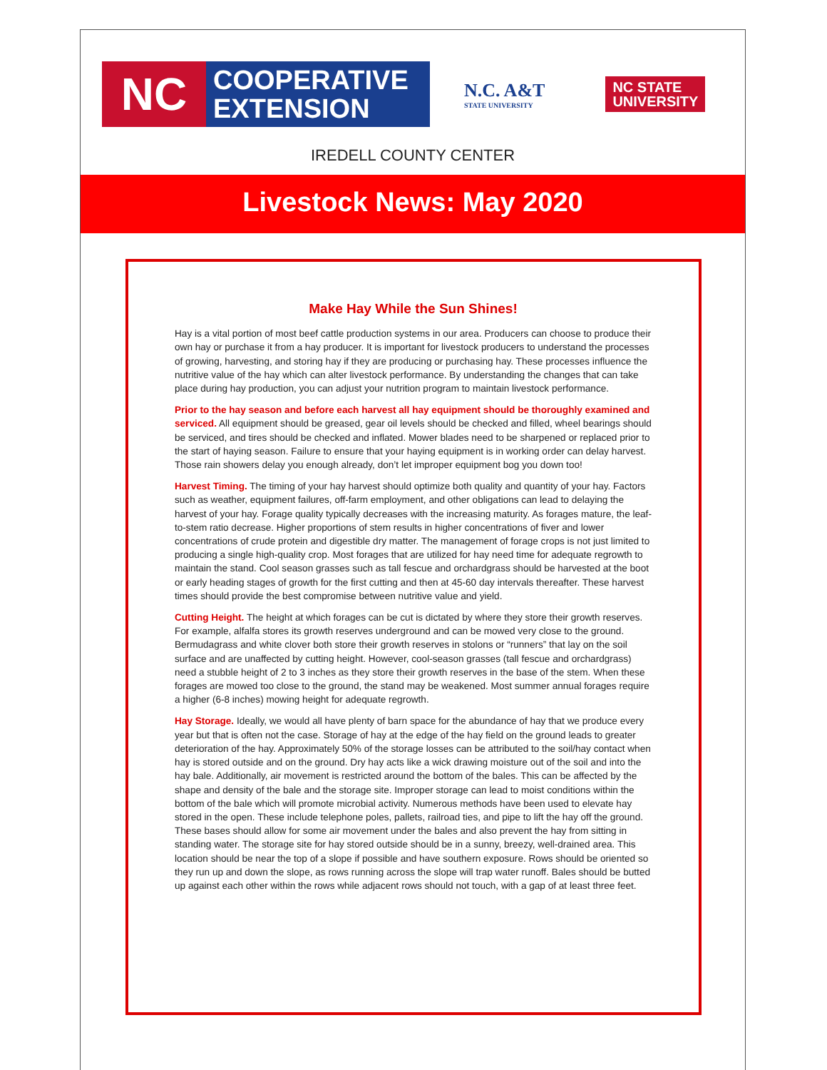NC
COOPERATIVE
EXTENSION
N.C. A&T
STATE UNIVERSITY
NC STATE
UNIVERSITY
IREDELL COUNTY CENTER
Livestock News: May 2020
Make Hay While the Sun Shines!
Hay is a vital portion of most beef cattle production systems in our area. Producers can choose to produce their own hay or purchase it from a hay producer. It is important for livestock producers to understand the processes of growing, harvesting, and storing hay if they are producing or purchasing hay. These processes influence the nutritive value of the hay which can alter livestock performance. By understanding the changes that can take place during hay production, you can adjust your nutrition program to maintain livestock performance.
Prior to the hay season and before each harvest all hay equipment should be thoroughly examined and serviced. All equipment should be greased, gear oil levels should be checked and filled, wheel bearings should be serviced, and tires should be checked and inflated. Mower blades need to be sharpened or replaced prior to the start of haying season. Failure to ensure that your haying equipment is in working order can delay harvest. Those rain showers delay you enough already, don’t let improper equipment bog you down too!
Harvest Timing. The timing of your hay harvest should optimize both quality and quantity of your hay. Factors such as weather, equipment failures, off-farm employment, and other obligations can lead to delaying the harvest of your hay. Forage quality typically decreases with the increasing maturity. As forages mature, the leaf-to-stem ratio decrease. Higher proportions of stem results in higher concentrations of fiver and lower concentrations of crude protein and digestible dry matter. The management of forage crops is not just limited to producing a single high-quality crop. Most forages that are utilized for hay need time for adequate regrowth to maintain the stand. Cool season grasses such as tall fescue and orchardgrass should be harvested at the boot or early heading stages of growth for the first cutting and then at 45-60 day intervals thereafter. These harvest times should provide the best compromise between nutritive value and yield.
Cutting Height. The height at which forages can be cut is dictated by where they store their growth reserves. For example, alfalfa stores its growth reserves underground and can be mowed very close to the ground. Bermudagrass and white clover both store their growth reserves in stolons or “runners” that lay on the soil surface and are unaffected by cutting height. However, cool-season grasses (tall fescue and orchardgrass) need a stubble height of 2 to 3 inches as they store their growth reserves in the base of the stem. When these forages are mowed too close to the ground, the stand may be weakened. Most summer annual forages require a higher (6-8 inches) mowing height for adequate regrowth.
Hay Storage. Ideally, we would all have plenty of barn space for the abundance of hay that we produce every year but that is often not the case. Storage of hay at the edge of the hay field on the ground leads to greater deterioration of the hay. Approximately 50% of the storage losses can be attributed to the soil/hay contact when hay is stored outside and on the ground. Dry hay acts like a wick drawing moisture out of the soil and into the hay bale. Additionally, air movement is restricted around the bottom of the bales. This can be affected by the shape and density of the bale and the storage site. Improper storage can lead to moist conditions within the bottom of the bale which will promote microbial activity. Numerous methods have been used to elevate hay stored in the open. These include telephone poles, pallets, railroad ties, and pipe to lift the hay off the ground. These bases should allow for some air movement under the bales and also prevent the hay from sitting in standing water. The storage site for hay stored outside should be in a sunny, breezy, well-drained area. This location should be near the top of a slope if possible and have southern exposure. Rows should be oriented so they run up and down the slope, as rows running across the slope will trap water runoff. Bales should be butted up against each other within the rows while adjacent rows should not touch, with a gap of at least three feet.